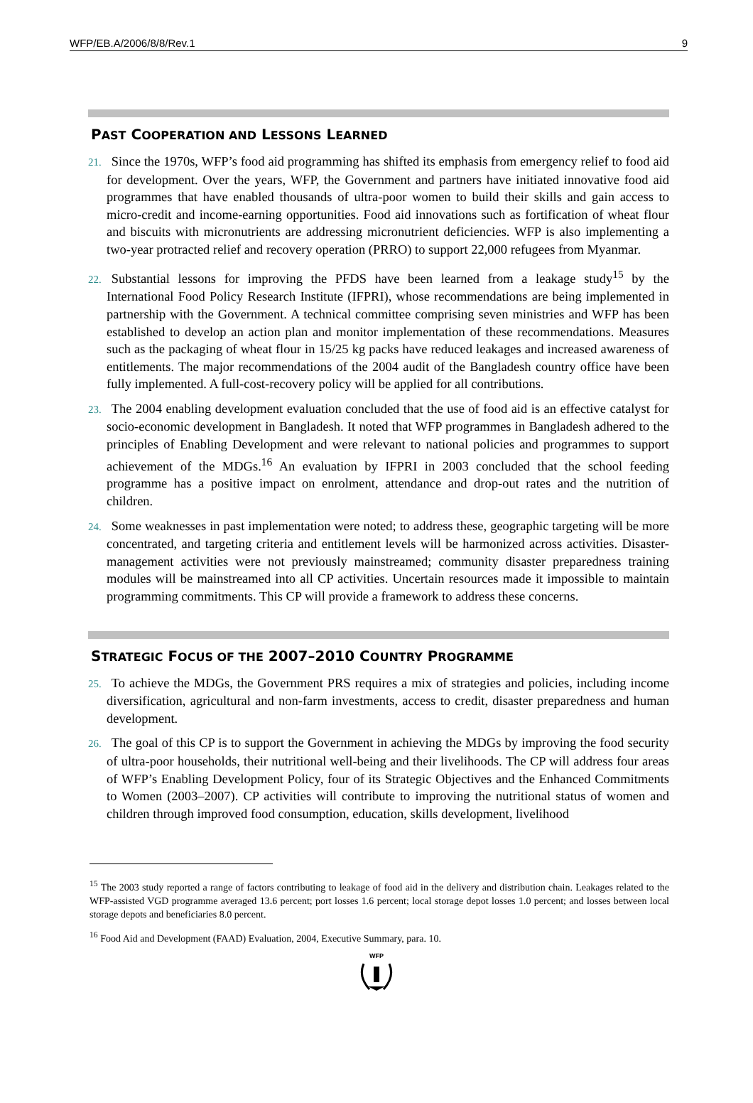WFP/EB.A/2006/8/8/Rev.1 9
PAST COOPERATION AND LESSONS LEARNED
21. Since the 1970s, WFP’s food aid programming has shifted its emphasis from emergency relief to food aid for development. Over the years, WFP, the Government and partners have initiated innovative food aid programmes that have enabled thousands of ultra-poor women to build their skills and gain access to micro-credit and income-earning opportunities. Food aid innovations such as fortification of wheat flour and biscuits with micronutrients are addressing micronutrient deficiencies. WFP is also implementing a two-year protracted relief and recovery operation (PRRO) to support 22,000 refugees from Myanmar.
22. Substantial lessons for improving the PFDS have been learned from a leakage study<sup>15</sup> by the International Food Policy Research Institute (IFPRI), whose recommendations are being implemented in partnership with the Government. A technical committee comprising seven ministries and WFP has been established to develop an action plan and monitor implementation of these recommendations. Measures such as the packaging of wheat flour in 15/25 kg packs have reduced leakages and increased awareness of entitlements. The major recommendations of the 2004 audit of the Bangladesh country office have been fully implemented. A full-cost-recovery policy will be applied for all contributions.
23. The 2004 enabling development evaluation concluded that the use of food aid is an effective catalyst for socio-economic development in Bangladesh. It noted that WFP programmes in Bangladesh adhered to the principles of Enabling Development and were relevant to national policies and programmes to support achievement of the MDGs.<sup>16</sup> An evaluation by IFPRI in 2003 concluded that the school feeding programme has a positive impact on enrolment, attendance and drop-out rates and the nutrition of children.
24. Some weaknesses in past implementation were noted; to address these, geographic targeting will be more concentrated, and targeting criteria and entitlement levels will be harmonized across activities. Disaster-management activities were not previously mainstreamed; community disaster preparedness training modules will be mainstreamed into all CP activities. Uncertain resources made it impossible to maintain programming commitments. This CP will provide a framework to address these concerns.
STRATEGIC FOCUS OF THE 2007–2010 COUNTRY PROGRAMME
25. To achieve the MDGs, the Government PRS requires a mix of strategies and policies, including income diversification, agricultural and non-farm investments, access to credit, disaster preparedness and human development.
26. The goal of this CP is to support the Government in achieving the MDGs by improving the food security of ultra-poor households, their nutritional well-being and their livelihoods. The CP will address four areas of WFP’s Enabling Development Policy, four of its Strategic Objectives and the Enhanced Commitments to Women (2003–2007). CP activities will contribute to improving the nutritional status of women and children through improved food consumption, education, skills development, livelihood
<sup>15</sup> The 2003 study reported a range of factors contributing to leakage of food aid in the delivery and distribution chain. Leakages related to the WFP-assisted VGD programme averaged 13.6 percent; port losses 1.6 percent; local storage depot losses 1.0 percent; and losses between local storage depots and beneficiaries 8.0 percent.
<sup>16</sup> Food Aid and Development (FAAD) Evaluation, 2004, Executive Summary, para. 10.
WFP